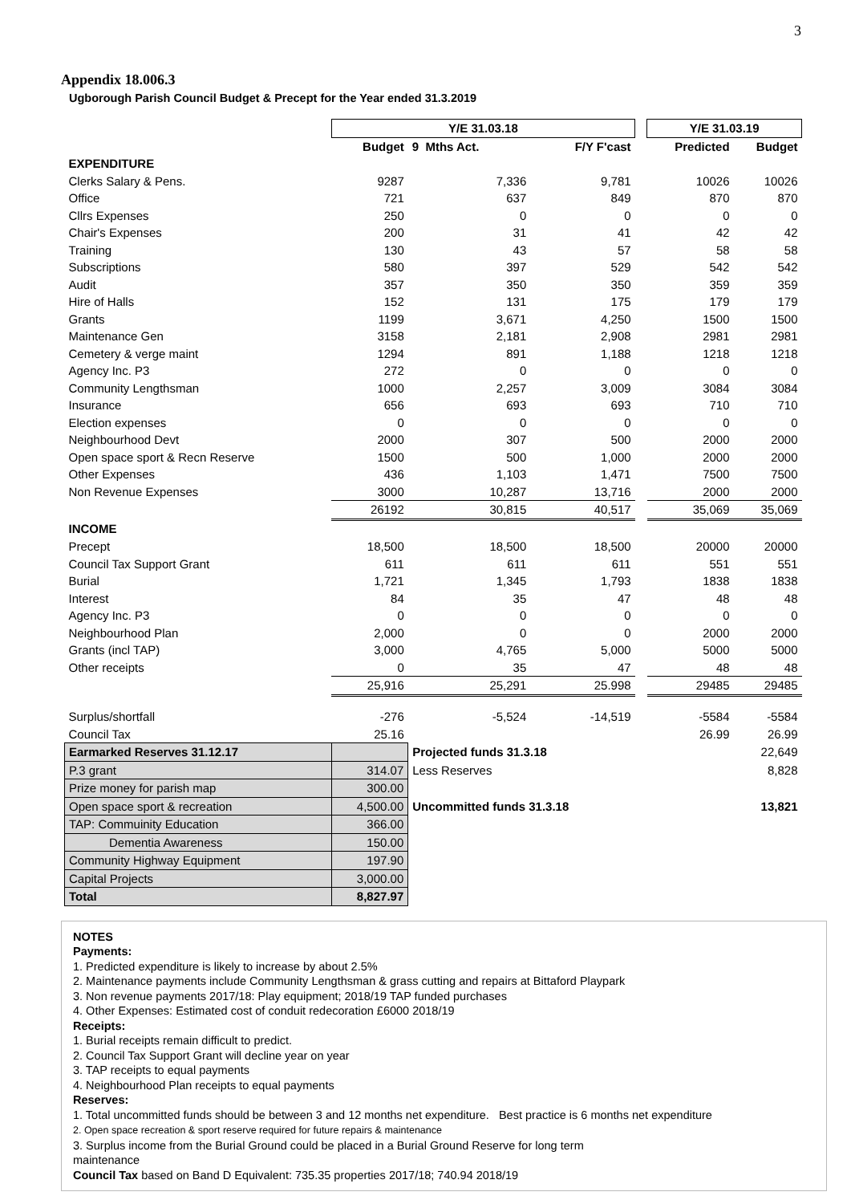3
Appendix 18.006.3
Ugborough Parish Council Budget & Precept for the Year ended 31.3.2019
| | Y/E 31.03.18 | | | | Y/E 31.03.19 | |
| --- | --- | --- | --- | --- | --- | --- |
| | Budget | 9 Mths Act. | F/Y F'cast | | Predicted | Budget |
| EXPENDITURE | | | | | | |
| Clerks Salary & Pens. | 9287 | 7,336 | 9,781 | | 10026 | 10026 |
| Office | 721 | 637 | 849 | | 870 | 870 |
| Cllrs Expenses | 250 | 0 | 0 | | 0 | 0 |
| Chair's Expenses | 200 | 31 | 41 | | 42 | 42 |
| Training | 130 | 43 | 57 | | 58 | 58 |
| Subscriptions | 580 | 397 | 529 | | 542 | 542 |
| Audit | 357 | 350 | 350 | | 359 | 359 |
| Hire of Halls | 152 | 131 | 175 | | 179 | 179 |
| Grants | 1199 | 3,671 | 4,250 | | 1500 | 1500 |
| Maintenance Gen | 3158 | 2,181 | 2,908 | | 2981 | 2981 |
| Cemetery & verge maint | 1294 | 891 | 1,188 | | 1218 | 1218 |
| Agency Inc. P3 | 272 | 0 | 0 | | 0 | 0 |
| Community Lengthsman | 1000 | 2,257 | 3,009 | | 3084 | 3084 |
| Insurance | 656 | 693 | 693 | | 710 | 710 |
| Election expenses | 0 | 0 | 0 | | 0 | 0 |
| Neighbourhood Devt | 2000 | 307 | 500 | | 2000 | 2000 |
| Open space sport & Recn Reserve | 1500 | 500 | 1,000 | | 2000 | 2000 |
| Other Expenses | 436 | 1,103 | 1,471 | | 7500 | 7500 |
| Non Revenue Expenses | 3000 | 10,287 | 13,716 | | 2000 | 2000 |
| | 26192 | 30,815 | 40,517 | | 35,069 | 35,069 |
| INCOME | | | | | | |
| Precept | 18,500 | 18,500 | 18,500 | | 20000 | 20000 |
| Council Tax Support Grant | 611 | 611 | 611 | | 551 | 551 |
| Burial | 1,721 | 1,345 | 1,793 | | 1838 | 1838 |
| Interest | 84 | 35 | 47 | | 48 | 48 |
| Agency Inc. P3 | 0 | 0 | 0 | | 0 | 0 |
| Neighbourhood Plan | 2,000 | 0 | 0 | | 2000 | 2000 |
| Grants (incl TAP) | 3,000 | 4,765 | 5,000 | | 5000 | 5000 |
| Other receipts | 0 | 35 | 47 | | 48 | 48 |
| | 25,916 | 25,291 | 25.998 | | 29485 | 29485 |
| Surplus/shortfall | -276 | -5,524 | -14,519 | | -5584 | -5584 |
| Council Tax | 25.16 | | | | 26.99 | 26.99 |
| Earmarked Reserves 31.12.17 | | Projected funds 31.3.18 | | | | 22,649 |
| P.3 grant | 314.07 | Less Reserves | | | | 8,828 |
| Prize money for parish map | 300.00 | | | | | |
| Open space sport & recreation | 4,500.00 | Uncommitted funds 31.3.18 | | | | 13,821 |
| TAP: Commuinity Education | 366.00 | | | | | |
| Dementia Awareness | 150.00 | | | | | |
| Community Highway Equipment | 197.90 | | | | | |
| Capital Projects | 3,000.00 | | | | | |
| Total | 8,827.97 | | | | | |
NOTES
Payments:
1. Predicted expenditure is likely to increase by about 2.5%
2. Maintenance payments include Community Lengthsman & grass cutting and repairs at Bittaford Playpark
3. Non revenue payments 2017/18: Play equipment; 2018/19 TAP funded purchases
4. Other Expenses: Estimated cost of conduit redecoration £6000 2018/19
Receipts:
1. Burial receipts remain difficult to predict.
2. Council Tax Support Grant will decline year on year
3. TAP receipts to equal payments
4. Neighbourhood Plan receipts to equal payments
Reserves:
1. Total uncommitted funds should be between 3 and 12 months net expenditure. Best practice is 6 months net expenditure
2. Open space recreation & sport reserve required for future repairs & maintenance
3. Surplus income from the Burial Ground could be placed in a Burial Ground Reserve for long term
maintenance
Council Tax based on Band D Equivalent: 735.35 properties 2017/18; 740.94 2018/19